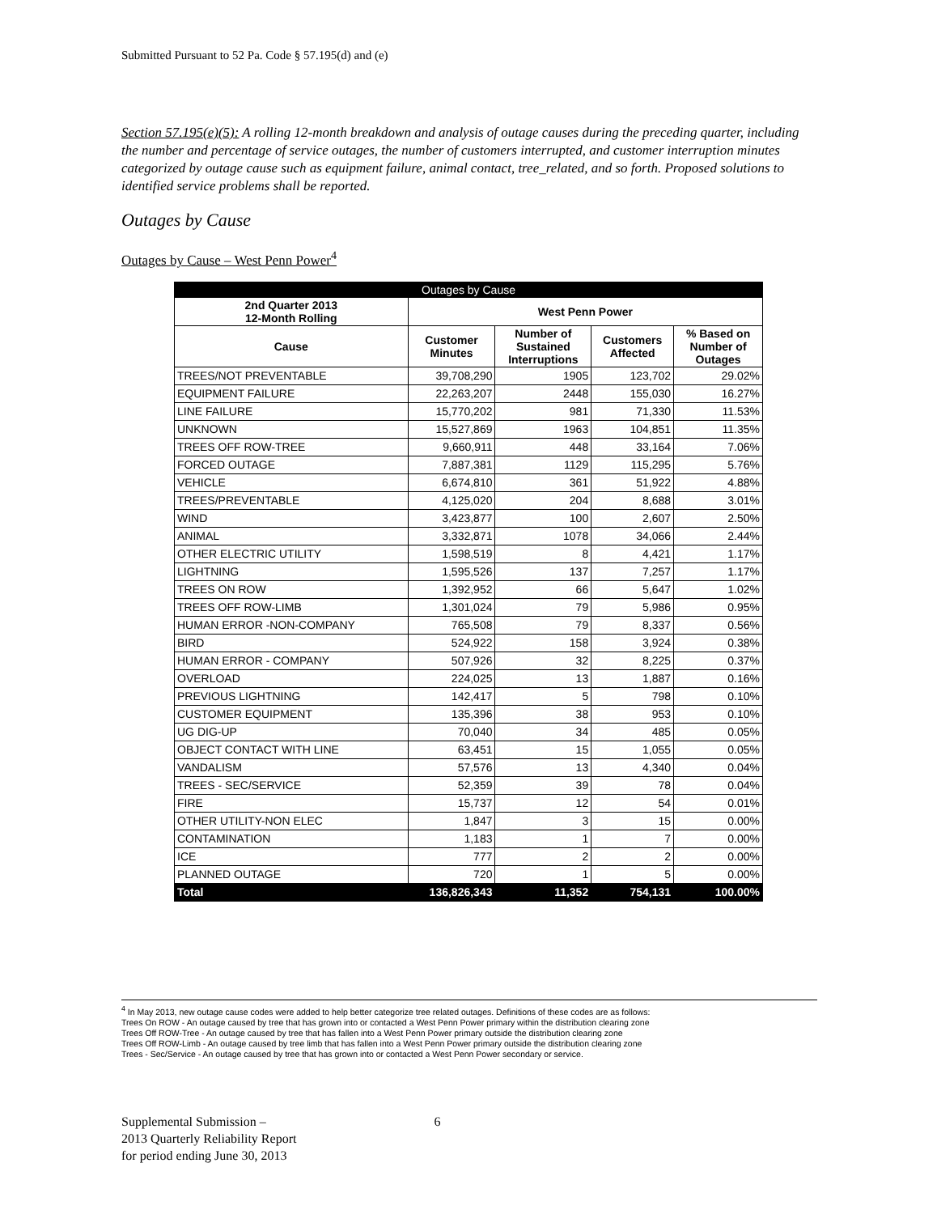Submitted Pursuant to 52 Pa. Code § 57.195(d) and (e)
Section 57.195(e)(5): A rolling 12-month breakdown and analysis of outage causes during the preceding quarter, including the number and percentage of service outages, the number of customers interrupted, and customer interruption minutes categorized by outage cause such as equipment failure, animal contact, tree_related, and so forth. Proposed solutions to identified service problems shall be reported.
Outages by Cause
Outages by Cause – West Penn Power<sup>4</sup>
| Outages by Cause | | | | |
| --- | --- | --- | --- | --- |
| 2nd Quarter 2013 12-Month Rolling | West Penn Power | | | |
| Cause | Customer Minutes | Number of Sustained Interruptions | Customers Affected | % Based on Number of Outages |
| TREES/NOT PREVENTABLE | 39,708,290 | 1905 | 123,702 | 29.02% |
| EQUIPMENT FAILURE | 22,263,207 | 2448 | 155,030 | 16.27% |
| LINE FAILURE | 15,770,202 | 981 | 71,330 | 11.53% |
| UNKNOWN | 15,527,869 | 1963 | 104,851 | 11.35% |
| TREES OFF ROW-TREE | 9,660,911 | 448 | 33,164 | 7.06% |
| FORCED OUTAGE | 7,887,381 | 1129 | 115,295 | 5.76% |
| VEHICLE | 6,674,810 | 361 | 51,922 | 4.88% |
| TREES/PREVENTABLE | 4,125,020 | 204 | 8,688 | 3.01% |
| WIND | 3,423,877 | 100 | 2,607 | 2.50% |
| ANIMAL | 3,332,871 | 1078 | 34,066 | 2.44% |
| OTHER ELECTRIC UTILITY | 1,598,519 | 8 | 4,421 | 1.17% |
| LIGHTNING | 1,595,526 | 137 | 7,257 | 1.17% |
| TREES ON ROW | 1,392,952 | 66 | 5,647 | 1.02% |
| TREES OFF ROW-LIMB | 1,301,024 | 79 | 5,986 | 0.95% |
| HUMAN ERROR -NON-COMPANY | 765,508 | 79 | 8,337 | 0.56% |
| BIRD | 524,922 | 158 | 3,924 | 0.38% |
| HUMAN ERROR - COMPANY | 507,926 | 32 | 8,225 | 0.37% |
| OVERLOAD | 224,025 | 13 | 1,887 | 0.16% |
| PREVIOUS LIGHTNING | 142,417 | 5 | 798 | 0.10% |
| CUSTOMER EQUIPMENT | 135,396 | 38 | 953 | 0.10% |
| UG DIG-UP | 70,040 | 34 | 485 | 0.05% |
| OBJECT CONTACT WITH LINE | 63,451 | 15 | 1,055 | 0.05% |
| VANDALISM | 57,576 | 13 | 4,340 | 0.04% |
| TREES - SEC/SERVICE | 52,359 | 39 | 78 | 0.04% |
| FIRE | 15,737 | 12 | 54 | 0.01% |
| OTHER UTILITY-NON ELEC | 1,847 | 3 | 15 | 0.00% |
| CONTAMINATION | 1,183 | 1 | 7 | 0.00% |
| ICE | 777 | 2 | 2 | 0.00% |
| PLANNED OUTAGE | 720 | 1 | 5 | 0.00% |
| Total | 136,826,343 | 11,352 | 754,131 | 100.00% |
<sup>4</sup> In May 2013, new outage cause codes were added to help better categorize tree related outages. Definitions of these codes are as follows:
Trees On ROW - An outage caused by tree that has grown into or contacted a West Penn Power primary within the distribution clearing zone
Trees Off ROW-Tree - An outage caused by tree that has fallen into a West Penn Power primary outside the distribution clearing zone
Trees Off ROW-Limb - An outage caused by tree limb that has fallen into a West Penn Power primary outside the distribution clearing zone
Trees - Sec/Service - An outage caused by tree that has grown into or contacted a West Penn Power secondary or service.
Supplemental Submission –
2013 Quarterly Reliability Report
for period ending June 30, 2013
6